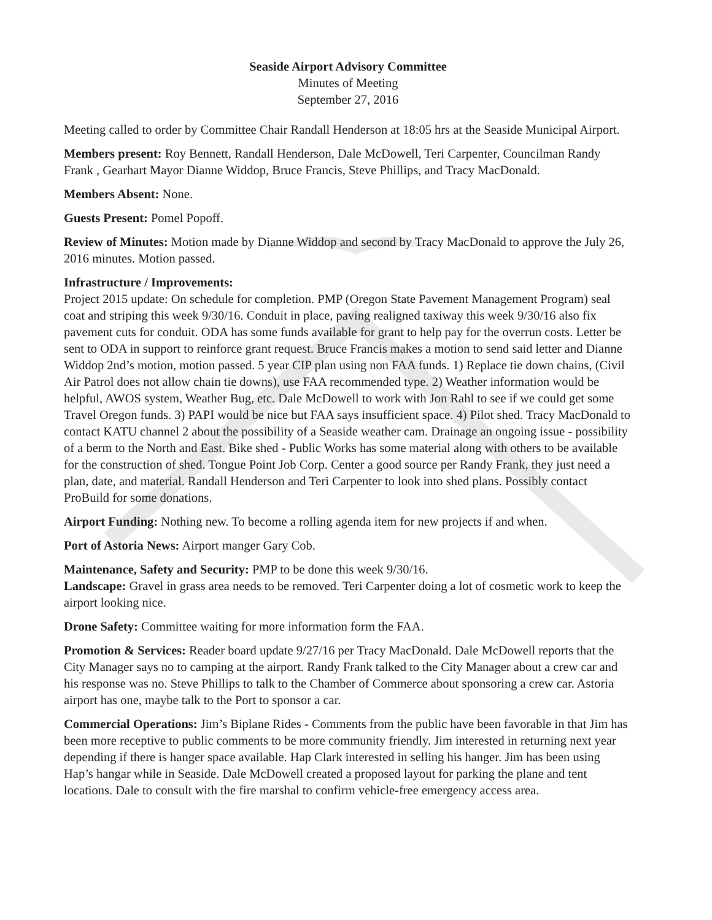Seaside Airport Advisory Committee
Minutes of Meeting
September 27, 2016
Meeting called to order by Committee Chair Randall Henderson at 18:05 hrs at the Seaside Municipal Airport.
Members present: Roy Bennett, Randall Henderson, Dale McDowell, Teri Carpenter, Councilman Randy Frank , Gearhart Mayor Dianne Widdop, Bruce Francis, Steve Phillips, and Tracy MacDonald.
Members Absent: None.
Guests Present: Pomel Popoff.
Review of Minutes: Motion made by Dianne Widdop and second by Tracy MacDonald to approve the July 26, 2016 minutes. Motion passed.
Infrastructure / Improvements:
Project 2015 update: On schedule for completion. PMP (Oregon State Pavement Management Program) seal coat and striping this week 9/30/16. Conduit in place, paving realigned taxiway this week 9/30/16 also fix pavement cuts for conduit. ODA has some funds available for grant to help pay for the overrun costs. Letter be sent to ODA in support to reinforce grant request. Bruce Francis makes a motion to send said letter and Dianne Widdop 2nd’s motion, motion passed. 5 year CIP plan using non FAA funds. 1) Replace tie down chains, (Civil Air Patrol does not allow chain tie downs), use FAA recommended type. 2) Weather information would be helpful, AWOS system, Weather Bug, etc. Dale McDowell to work with Jon Rahl to see if we could get some Travel Oregon funds. 3) PAPI would be nice but FAA says insufficient space. 4) Pilot shed. Tracy MacDonald to contact KATU channel 2 about the possibility of a Seaside weather cam. Drainage an ongoing issue - possibility of a berm to the North and East. Bike shed - Public Works has some material along with others to be available for the construction of shed. Tongue Point Job Corp. Center a good source per Randy Frank, they just need a plan, date, and material. Randall Henderson and Teri Carpenter to look into shed plans. Possibly contact ProBuild for some donations.
Airport Funding: Nothing new. To become a rolling agenda item for new projects if and when.
Port of Astoria News: Airport manger Gary Cob.
Maintenance, Safety and Security: PMP to be done this week 9/30/16.
Landscape: Gravel in grass area needs to be removed. Teri Carpenter doing a lot of cosmetic work to keep the airport looking nice.
Drone Safety: Committee waiting for more information form the FAA.
Promotion & Services: Reader board update 9/27/16 per Tracy MacDonald. Dale McDowell reports that the City Manager says no to camping at the airport. Randy Frank talked to the City Manager about a crew car and his response was no. Steve Phillips to talk to the Chamber of Commerce about sponsoring a crew car. Astoria airport has one, maybe talk to the Port to sponsor a car.
Commercial Operations: Jim’s Biplane Rides - Comments from the public have been favorable in that Jim has been more receptive to public comments to be more community friendly. Jim interested in returning next year depending if there is hanger space available. Hap Clark interested in selling his hanger. Jim has been using Hap’s hangar while in Seaside. Dale McDowell created a proposed layout for parking the plane and tent locations. Dale to consult with the fire marshal to confirm vehicle-free emergency access area.